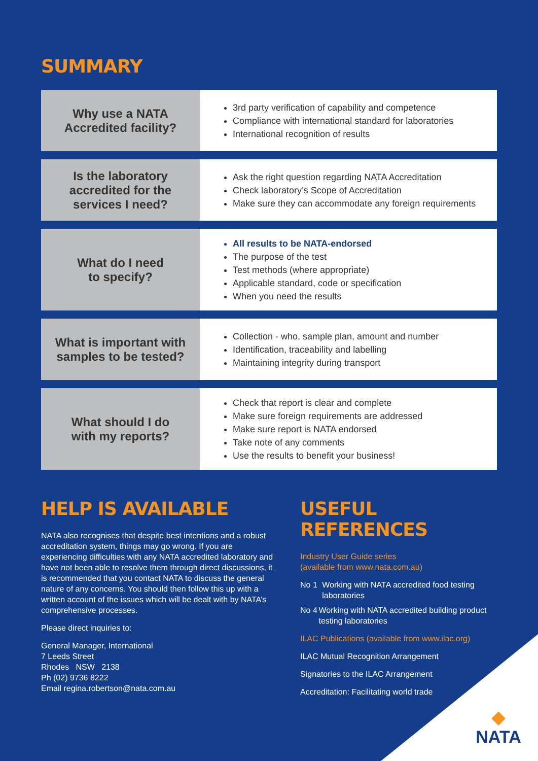SUMMARY
| Why use a NATA Accredited facility? | 3rd party verification of capability and competence Compliance with international standard for laboratories International recognition of results |
| Is the laboratory accredited for the services I need? | Ask the right question regarding NATA Accreditation Check laboratory’s Scope of Accreditation Make sure they can accommodate any foreign requirements |
| What do I need to specify? | All results to be NATA-endorsed The purpose of the test Test methods (where appropriate) Applicable standard, code or specification When you need the results |
| What is important with samples to be tested? | Collection - who, sample plan, amount and number Identification, traceability and labelling Maintaining integrity during transport |
| What should I do with my reports? | Check that report is clear and complete Make sure foreign requirements are addressed Make sure report is NATA endorsed Take note of any comments Use the results to benefit your business! |
HELP IS AVAILABLE
NATA also recognises that despite best intentions and a robust accreditation system, things may go wrong. If you are experiencing difficulties with any NATA accredited laboratory and have not been able to resolve them through direct discussions, it is recommended that you contact NATA to discuss the general nature of any concerns. You should then follow this up with a written account of the issues which will be dealt with by NATA’s comprehensive processes.
Please direct inquiries to:
General Manager, International
7 Leeds Street
Rhodes NSW 2138
Ph (02) 9736 8222
Email regina.robertson@nata.com.au
USEFUL REFERENCES
Industry User Guide series
(available from www.nata.com.au)
No 1 Working with NATA accredited food testing laboratories
No 4 Working with NATA accredited building product testing laboratories
ILAC Publications (available from www.ilac.org)
ILAC Mutual Recognition Arrangement
Signatories to the ILAC Arrangement
Accreditation: Facilitating world trade
◆
NATA